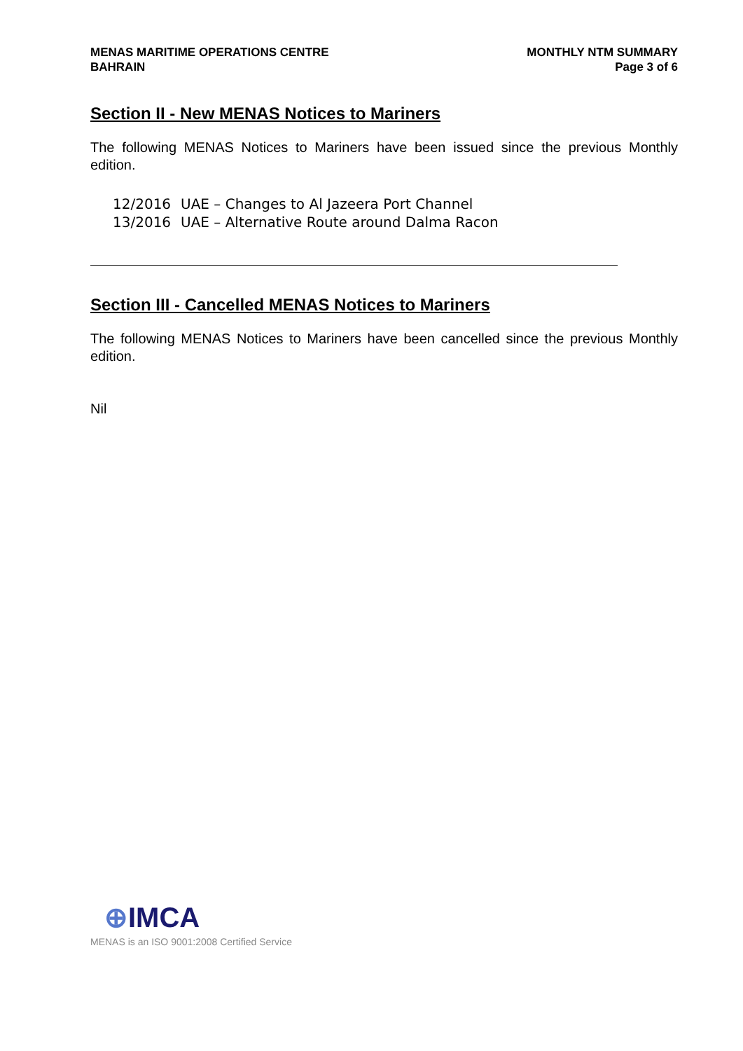MENAS MARITIME OPERATIONS CENTRE
BAHRAIN
MONTHLY NTM SUMMARY
Page 3 of 6
Section II - New MENAS Notices to Mariners
The following MENAS Notices to Mariners have been issued since the previous Monthly edition.
12/2016 UAE – Changes to Al Jazeera Port Channel
13/2016 UAE – Alternative Route around Dalma Racon
Section III - Cancelled MENAS Notices to Mariners
The following MENAS Notices to Mariners have been cancelled since the previous Monthly edition.
Nil
⊕IMCA
MENAS is an ISO 9001:2008 Certified Service